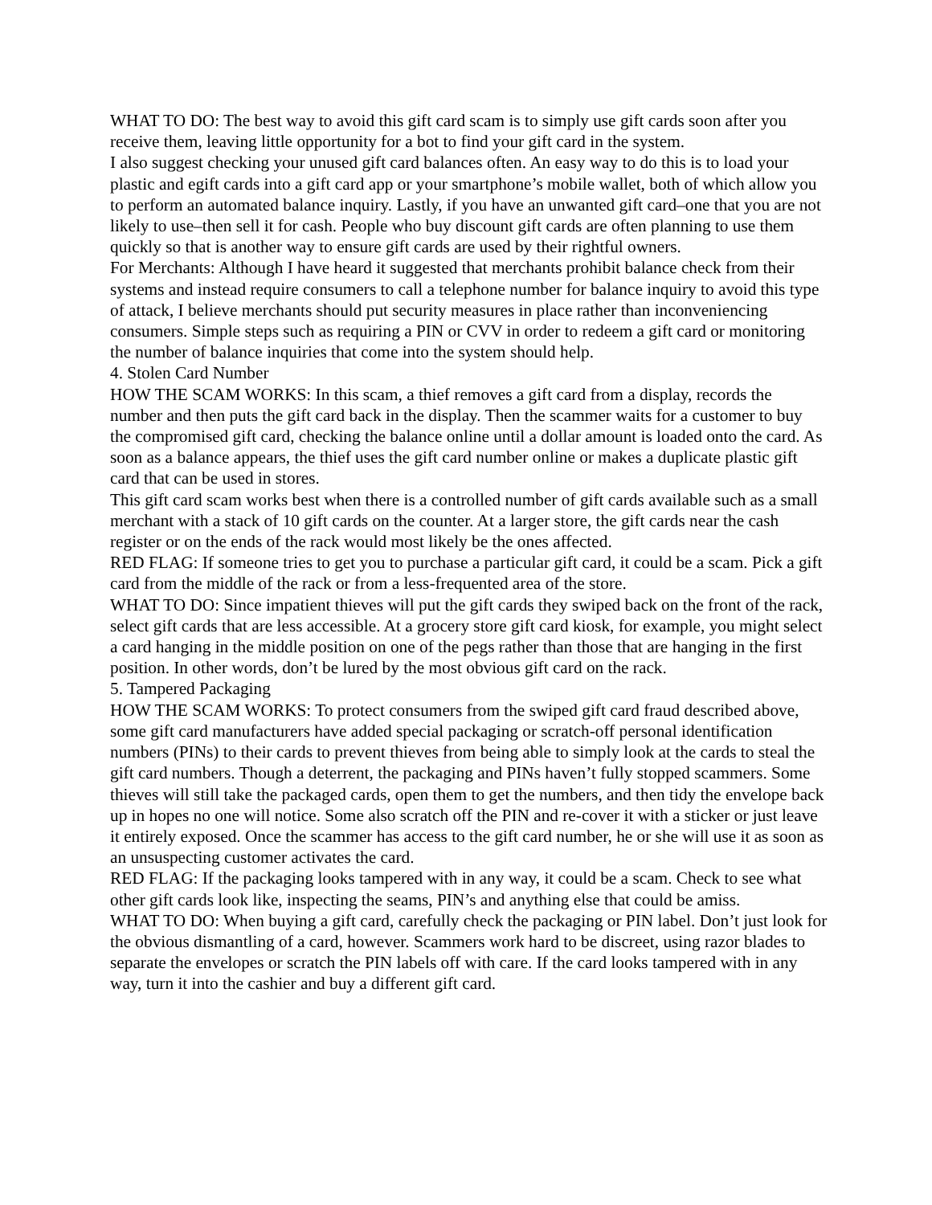WHAT TO DO: The best way to avoid this gift card scam is to simply use gift cards soon after you receive them, leaving little opportunity for a bot to find your gift card in the system.
I also suggest checking your unused gift card balances often. An easy way to do this is to load your plastic and egift cards into a gift card app or your smartphone’s mobile wallet, both of which allow you to perform an automated balance inquiry. Lastly, if you have an unwanted gift card–one that you are not likely to use–then sell it for cash. People who buy discount gift cards are often planning to use them quickly so that is another way to ensure gift cards are used by their rightful owners.
For Merchants: Although I have heard it suggested that merchants prohibit balance check from their systems and instead require consumers to call a telephone number for balance inquiry to avoid this type of attack, I believe merchants should put security measures in place rather than inconveniencing consumers. Simple steps such as requiring a PIN or CVV in order to redeem a gift card or monitoring the number of balance inquiries that come into the system should help.
4. Stolen Card Number
HOW THE SCAM WORKS: In this scam, a thief removes a gift card from a display, records the number and then puts the gift card back in the display. Then the scammer waits for a customer to buy the compromised gift card, checking the balance online until a dollar amount is loaded onto the card. As soon as a balance appears, the thief uses the gift card number online or makes a duplicate plastic gift card that can be used in stores.
This gift card scam works best when there is a controlled number of gift cards available such as a small merchant with a stack of 10 gift cards on the counter. At a larger store, the gift cards near the cash register or on the ends of the rack would most likely be the ones affected.
RED FLAG: If someone tries to get you to purchase a particular gift card, it could be a scam. Pick a gift card from the middle of the rack or from a less-frequented area of the store.
WHAT TO DO: Since impatient thieves will put the gift cards they swiped back on the front of the rack, select gift cards that are less accessible. At a grocery store gift card kiosk, for example, you might select a card hanging in the middle position on one of the pegs rather than those that are hanging in the first position. In other words, don’t be lured by the most obvious gift card on the rack.
5. Tampered Packaging
HOW THE SCAM WORKS: To protect consumers from the swiped gift card fraud described above, some gift card manufacturers have added special packaging or scratch-off personal identification numbers (PINs) to their cards to prevent thieves from being able to simply look at the cards to steal the gift card numbers. Though a deterrent, the packaging and PINs haven’t fully stopped scammers. Some thieves will still take the packaged cards, open them to get the numbers, and then tidy the envelope back up in hopes no one will notice. Some also scratch off the PIN and re-cover it with a sticker or just leave it entirely exposed. Once the scammer has access to the gift card number, he or she will use it as soon as an unsuspecting customer activates the card.
RED FLAG: If the packaging looks tampered with in any way, it could be a scam. Check to see what other gift cards look like, inspecting the seams, PIN’s and anything else that could be amiss.
WHAT TO DO: When buying a gift card, carefully check the packaging or PIN label. Don’t just look for the obvious dismantling of a card, however. Scammers work hard to be discreet, using razor blades to separate the envelopes or scratch the PIN labels off with care. If the card looks tampered with in any way, turn it into the cashier and buy a different gift card.